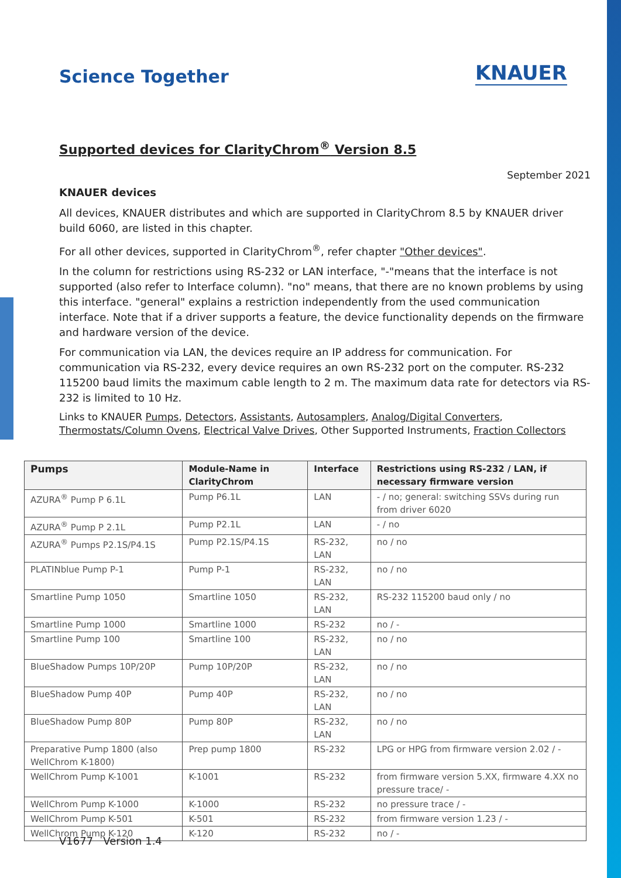Science Together
KNAUER
Supported devices for ClarityChrom<sup>®</sup> Version 8.5
September 2021
KNAUER devices
All devices, KNAUER distributes and which are supported in ClarityChrom 8.5 by KNAUER driver build 6060, are listed in this chapter.
For all other devices, supported in ClarityChrom<sup>®</sup>, refer chapter "Other devices".
In the column for restrictions using RS-232 or LAN interface, "-"means that the interface is not supported (also refer to Interface column). "no" means, that there are no known problems by using this interface. "general" explains a restriction independently from the used communication interface. Note that if a driver supports a feature, the device functionality depends on the firmware and hardware version of the device.
For communication via LAN, the devices require an IP address for communication. For communication via RS-232, every device requires an own RS-232 port on the computer. RS-232 115200 baud limits the maximum cable length to 2 m. The maximum data rate for detectors via RS-232 is limited to 10 Hz.
Links to KNAUER Pumps, Detectors, Assistants, Autosamplers, Analog/Digital Converters, Thermostats/Column Ovens, Electrical Valve Drives, Other Supported Instruments, Fraction Collectors
| Pumps | Module-Name in ClarityChrom | Interface | Restrictions using RS-232 / LAN, if necessary firmware version |
| --- | --- | --- | --- |
| AZURA<sup>®</sup> Pump P 6.1L | Pump P6.1L | LAN | - / no; general: switching SSVs during run from driver 6020 |
| AZURA<sup>®</sup> Pump P 2.1L | Pump P2.1L | LAN | - / no |
| AZURA<sup>®</sup> Pumps P2.1S/P4.1S | Pump P2.1S/P4.1S | RS-232, LAN | no / no |
| PLATINblue Pump P-1 | Pump P-1 | RS-232, LAN | no / no |
| Smartline Pump 1050 | Smartline 1050 | RS-232, LAN | RS-232 115200 baud only / no |
| Smartline Pump 1000 | Smartline 1000 | RS-232 | no / - |
| Smartline Pump 100 | Smartline 100 | RS-232, LAN | no / no |
| BlueShadow Pumps 10P/20P | Pump 10P/20P | RS-232, LAN | no / no |
| BlueShadow Pump 40P | Pump 40P | RS-232, LAN | no / no |
| BlueShadow Pump 80P | Pump 80P | RS-232, LAN | no / no |
| Preparative Pump 1800 (also WellChrom K-1800) | Prep pump 1800 | RS-232 | LPG or HPG from firmware version 2.02 / - |
| WellChrom Pump K-1001 | K-1001 | RS-232 | from firmware version 5.XX, firmware 4.XX no pressure trace/ - |
| WellChrom Pump K-1000 | K-1000 | RS-232 | no pressure trace / - |
| WellChrom Pump K-501 | K-501 | RS-232 | from firmware version 1.23 / - |
| WellChrom Pump K-120 | K-120 | RS-232 | no / - |
V1677 Version 1.4